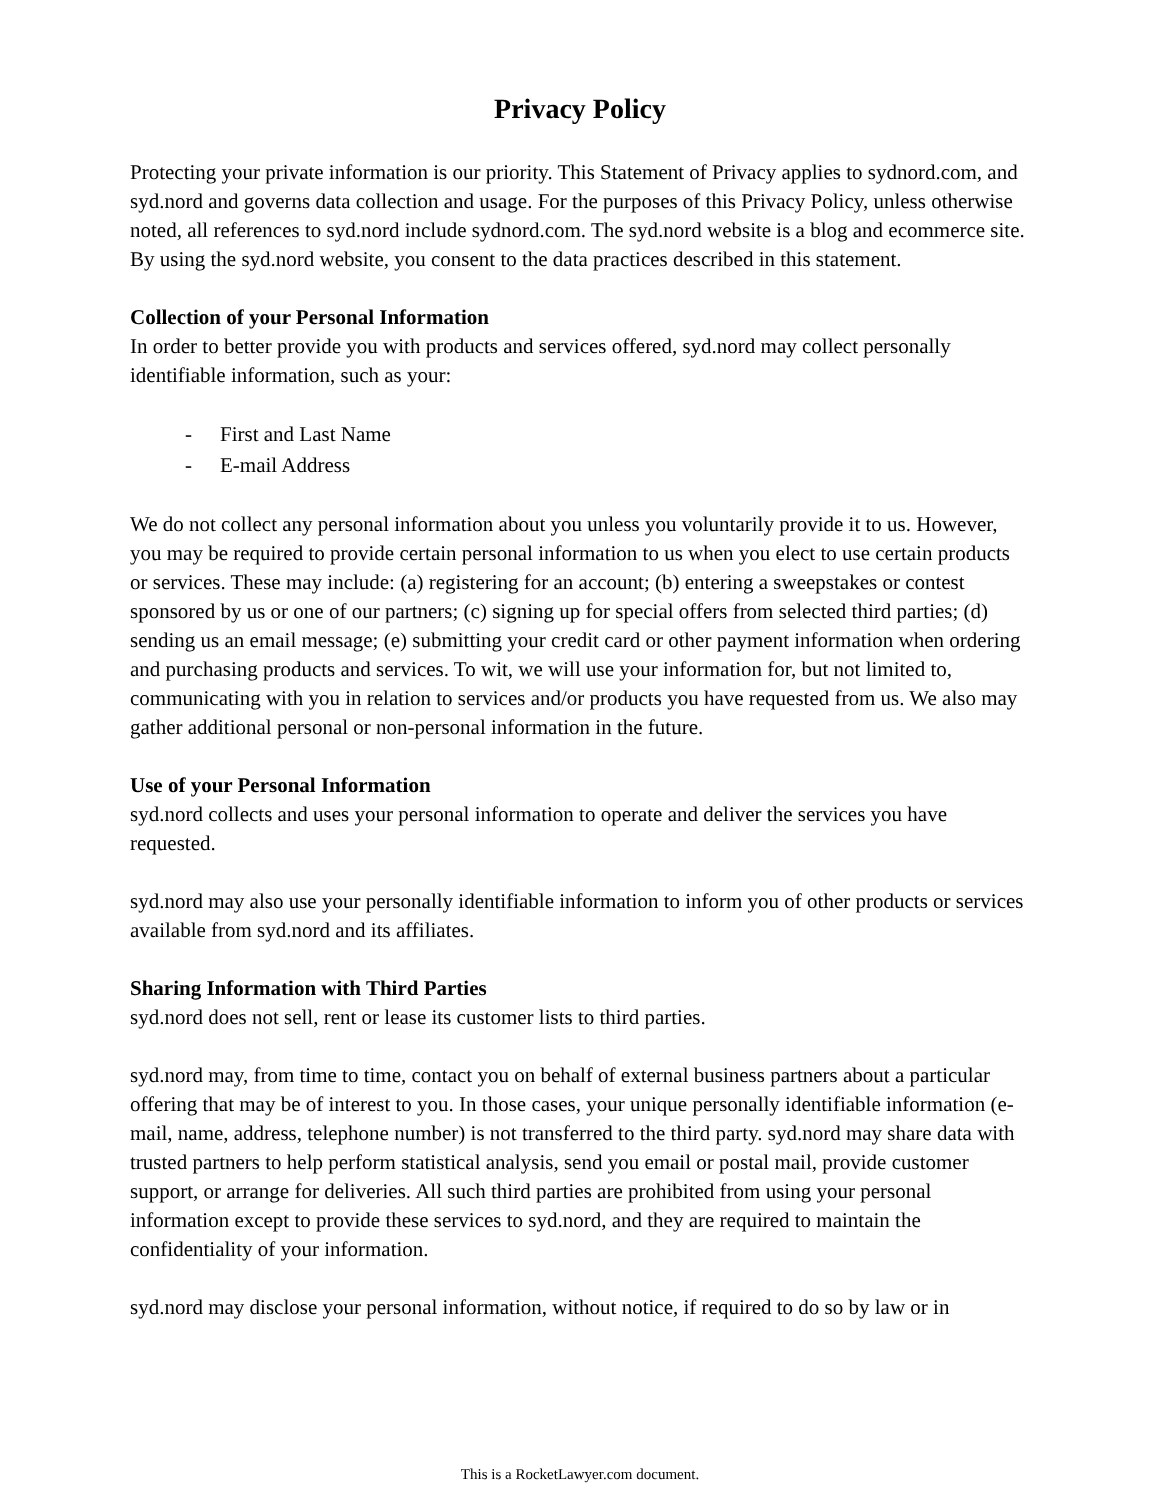Privacy Policy
Protecting your private information is our priority. This Statement of Privacy applies to sydnord.com, and syd.nord and governs data collection and usage. For the purposes of this Privacy Policy, unless otherwise noted, all references to syd.nord include sydnord.com. The syd.nord website is a blog and ecommerce site. By using the syd.nord website, you consent to the data practices described in this statement.
Collection of your Personal Information
In order to better provide you with products and services offered, syd.nord may collect personally identifiable information, such as your:
- First and Last Name
- E-mail Address
We do not collect any personal information about you unless you voluntarily provide it to us. However, you may be required to provide certain personal information to us when you elect to use certain products or services. These may include: (a) registering for an account; (b) entering a sweepstakes or contest sponsored by us or one of our partners; (c) signing up for special offers from selected third parties; (d) sending us an email message; (e) submitting your credit card or other payment information when ordering and purchasing products and services. To wit, we will use your information for, but not limited to, communicating with you in relation to services and/or products you have requested from us. We also may gather additional personal or non-personal information in the future.
Use of your Personal Information
syd.nord collects and uses your personal information to operate and deliver the services you have requested.
syd.nord may also use your personally identifiable information to inform you of other products or services available from syd.nord and its affiliates.
Sharing Information with Third Parties
syd.nord does not sell, rent or lease its customer lists to third parties.
syd.nord may, from time to time, contact you on behalf of external business partners about a particular offering that may be of interest to you. In those cases, your unique personally identifiable information (e-mail, name, address, telephone number) is not transferred to the third party. syd.nord may share data with trusted partners to help perform statistical analysis, send you email or postal mail, provide customer support, or arrange for deliveries. All such third parties are prohibited from using your personal information except to provide these services to syd.nord, and they are required to maintain the confidentiality of your information.
syd.nord may disclose your personal information, without notice, if required to do so by law or in
This is a RocketLawyer.com document.